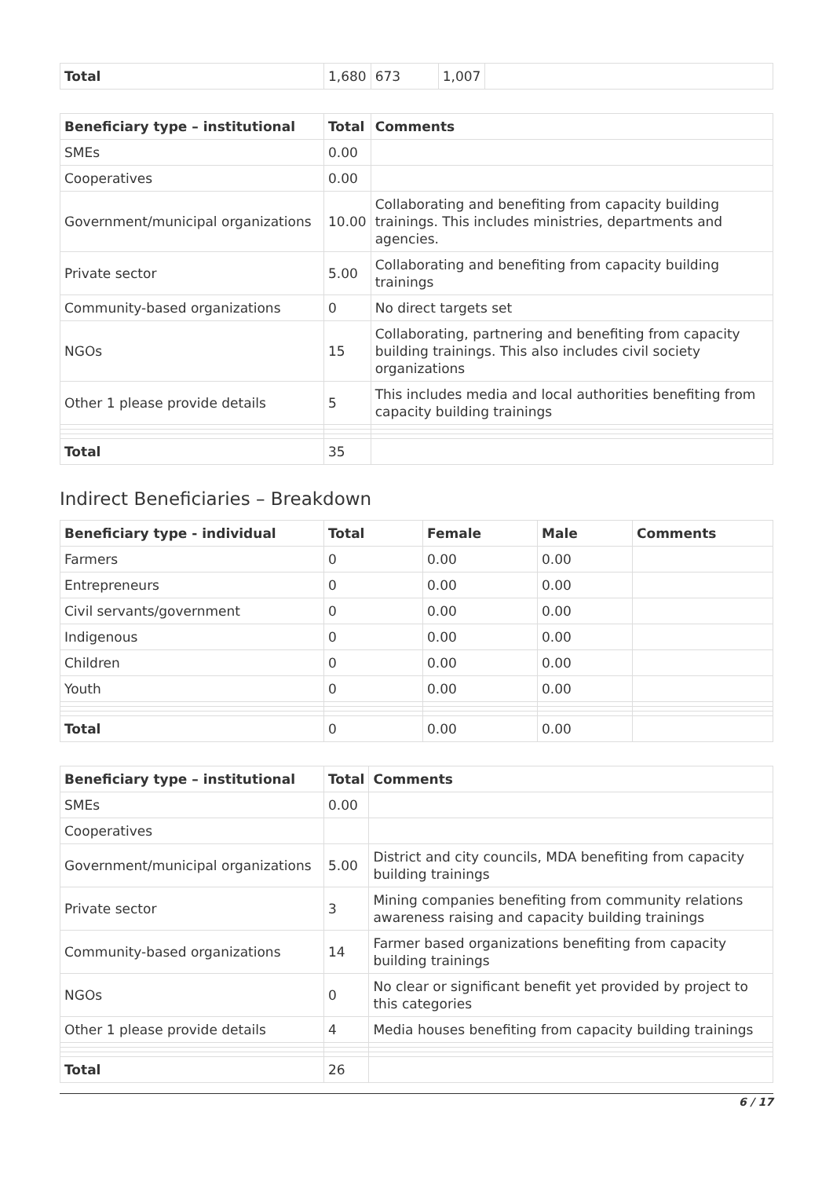| Total | 1,680 | 673 | 1,007 | |
| Beneficiary type – institutional | Total | Comments |
| --- | --- | --- |
| SMEs | 0.00 | |
| Cooperatives | 0.00 | |
| Government/municipal organizations | 10.00 | Collaborating and benefiting from capacity building trainings. This includes ministries, departments and agencies. |
| Private sector | 5.00 | Collaborating and benefiting from capacity building trainings |
| Community-based organizations | 0 | No direct targets set |
| NGOs | 15 | Collaborating, partnering and benefiting from capacity building trainings. This also includes civil society organizations |
| Other 1 please provide details | 5 | This includes media and local authorities benefiting from capacity building trainings |
| Total | 35 | |
Indirect Beneficiaries – Breakdown
| Beneficiary type - individual | Total | Female | Male | Comments |
| --- | --- | --- | --- | --- |
| Farmers | 0 | 0.00 | 0.00 | |
| Entrepreneurs | 0 | 0.00 | 0.00 | |
| Civil servants/government | 0 | 0.00 | 0.00 | |
| Indigenous | 0 | 0.00 | 0.00 | |
| Children | 0 | 0.00 | 0.00 | |
| Youth | 0 | 0.00 | 0.00 | |
| Total | 0 | 0.00 | 0.00 | |
| Beneficiary type – institutional | Total | Comments |
| --- | --- | --- |
| SMEs | 0.00 | |
| Cooperatives | | |
| Government/municipal organizations | 5.00 | District and city councils, MDA benefiting from capacity building trainings |
| Private sector | 3 | Mining companies benefiting from community relations awareness raising and capacity building trainings |
| Community-based organizations | 14 | Farmer based organizations benefiting from capacity building trainings |
| NGOs | 0 | No clear or significant benefit yet provided by project to this categories |
| Other 1 please provide details | 4 | Media houses benefiting from capacity building trainings |
| Total | 26 | |
6 / 17